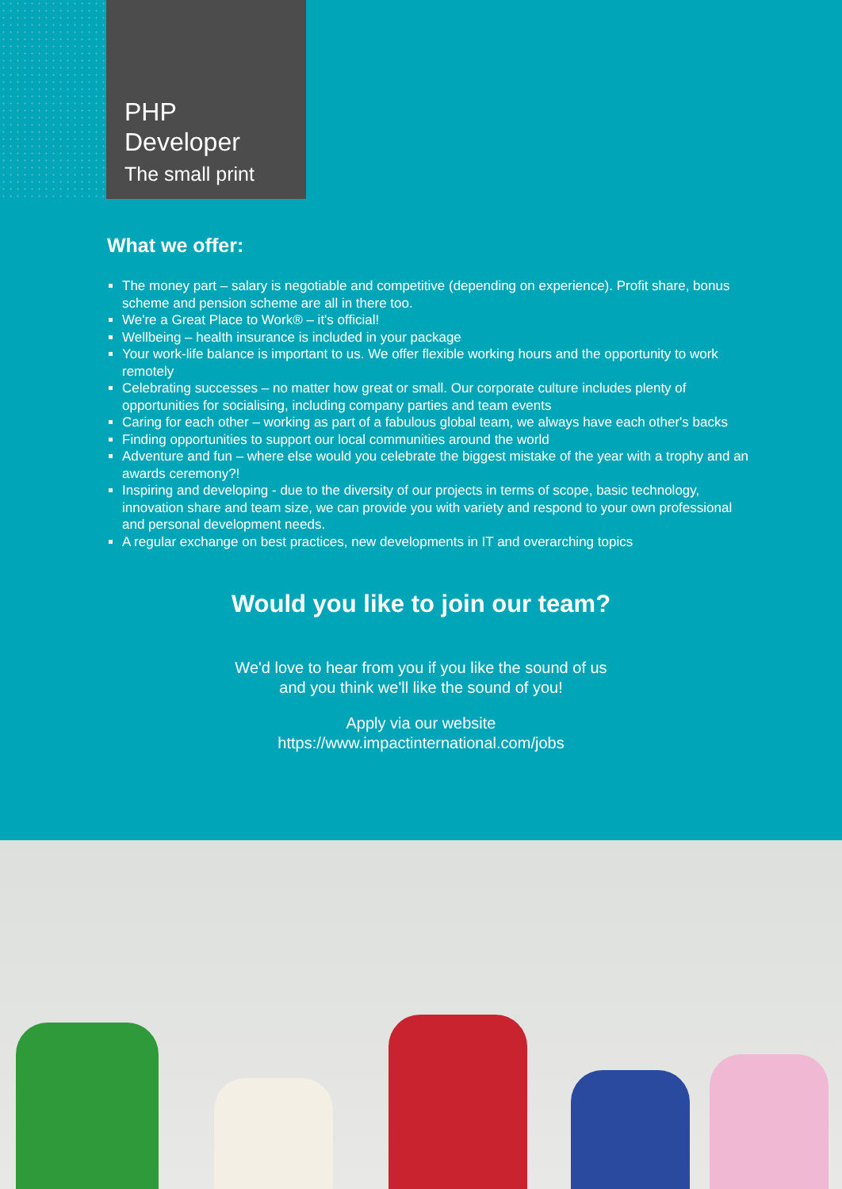PHP
Developer
The small print
What we offer:
The money part – salary is negotiable and competitive (depending on experience). Profit share, bonus scheme and pension scheme are all in there too.
We're a Great Place to Work® – it's official!
Wellbeing – health insurance is included in your package
Your work-life balance is important to us. We offer flexible working hours and the opportunity to work remotely
Celebrating successes – no matter how great or small. Our corporate culture includes plenty of opportunities for socialising, including company parties and team events
Caring for each other – working as part of a fabulous global team, we always have each other's backs
Finding opportunities to support our local communities around the world
Adventure and fun – where else would you celebrate the biggest mistake of the year with a trophy and an awards ceremony?!
Inspiring and developing - due to the diversity of our projects in terms of scope, basic technology, innovation share and team size, we can provide you with variety and respond to your own professional and personal development needs.
A regular exchange on best practices, new developments in IT and overarching topics
Would you like to join our team?
We'd love to hear from you if you like the sound of us
and you think we'll like the sound of you!
Apply via our website
https://www.impactinternational.com/jobs